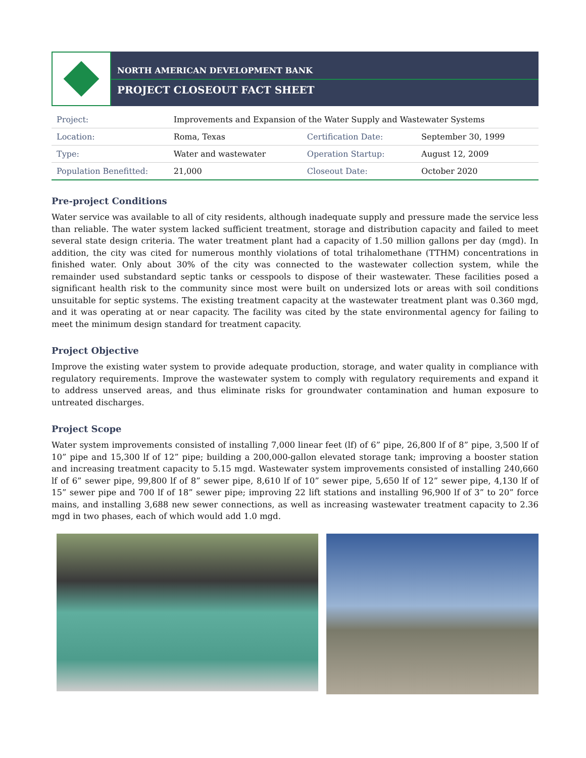NORTH AMERICAN DEVELOPMENT BANK
PROJECT CLOSEOUT FACT SHEET
| Project: | Improvements and Expansion of the Water Supply and Wastewater Systems | | |
| Location: | Roma, Texas | Certification Date: | September 30, 1999 |
| Type: | Water and wastewater | Operation Startup: | August 12, 2009 |
| Population Benefitted: | 21,000 | Closeout Date: | October 2020 |
Pre-project Conditions
Water service was available to all of city residents, although inadequate supply and pressure made the service less than reliable. The water system lacked sufficient treatment, storage and distribution capacity and failed to meet several state design criteria. The water treatment plant had a capacity of 1.50 million gallons per day (mgd). In addition, the city was cited for numerous monthly violations of total trihalomethane (TTHM) concentrations in finished water. Only about 30% of the city was connected to the wastewater collection system, while the remainder used substandard septic tanks or cesspools to dispose of their wastewater. These facilities posed a significant health risk to the community since most were built on undersized lots or areas with soil conditions unsuitable for septic systems. The existing treatment capacity at the wastewater treatment plant was 0.360 mgd, and it was operating at or near capacity. The facility was cited by the state environmental agency for failing to meet the minimum design standard for treatment capacity.
Project Objective
Improve the existing water system to provide adequate production, storage, and water quality in compliance with regulatory requirements. Improve the wastewater system to comply with regulatory requirements and expand it to address unserved areas, and thus eliminate risks for groundwater contamination and human exposure to untreated discharges.
Project Scope
Water system improvements consisted of installing 7,000 linear feet (lf) of 6” pipe, 26,800 lf of 8” pipe, 3,500 lf of 10” pipe and 15,300 lf of 12” pipe; building a 200,000-gallon elevated storage tank; improving a booster station and increasing treatment capacity to 5.15 mgd. Wastewater system improvements consisted of installing 240,660 lf of 6” sewer pipe, 99,800 lf of 8” sewer pipe, 8,610 lf of 10” sewer pipe, 5,650 lf of 12” sewer pipe, 4,130 lf of 15” sewer pipe and 700 lf of 18” sewer pipe; improving 22 lift stations and installing 96,900 lf of 3” to 20” force mains, and installing 3,688 new sewer connections, as well as increasing wastewater treatment capacity to 2.36 mgd in two phases, each of which would add 1.0 mgd.